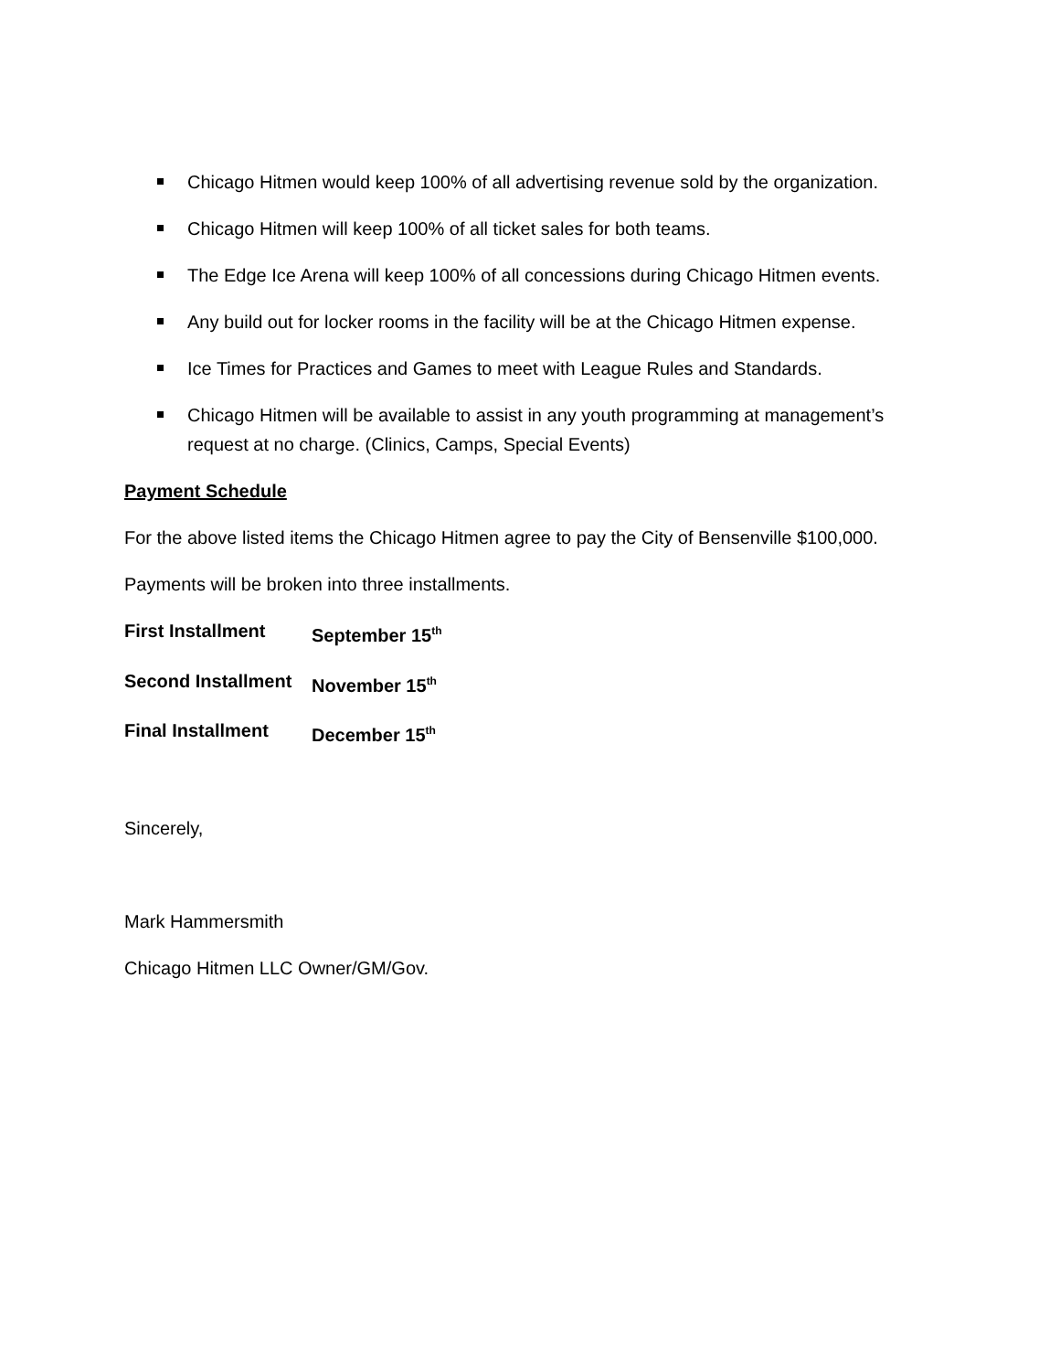Chicago Hitmen would keep 100% of all advertising revenue sold by the organization.
Chicago Hitmen will keep 100% of all ticket sales for both teams.
The Edge Ice Arena will keep 100% of all concessions during Chicago Hitmen events.
Any build out for locker rooms in the facility will be at the Chicago Hitmen expense.
Ice Times for Practices and Games to meet with League Rules and Standards.
Chicago Hitmen will be available to assist in any youth programming at management’s request at no charge. (Clinics, Camps, Special Events)
Payment Schedule
For the above listed items the Chicago Hitmen agree to pay the City of Bensenville $100,000.
Payments will be broken into three installments.
First Installment September 15<sup>th</sup>
Second Installment November 15<sup>th</sup>
Final Installment December 15<sup>th</sup>
Sincerely,
Mark Hammersmith
Chicago Hitmen LLC Owner/GM/Gov.